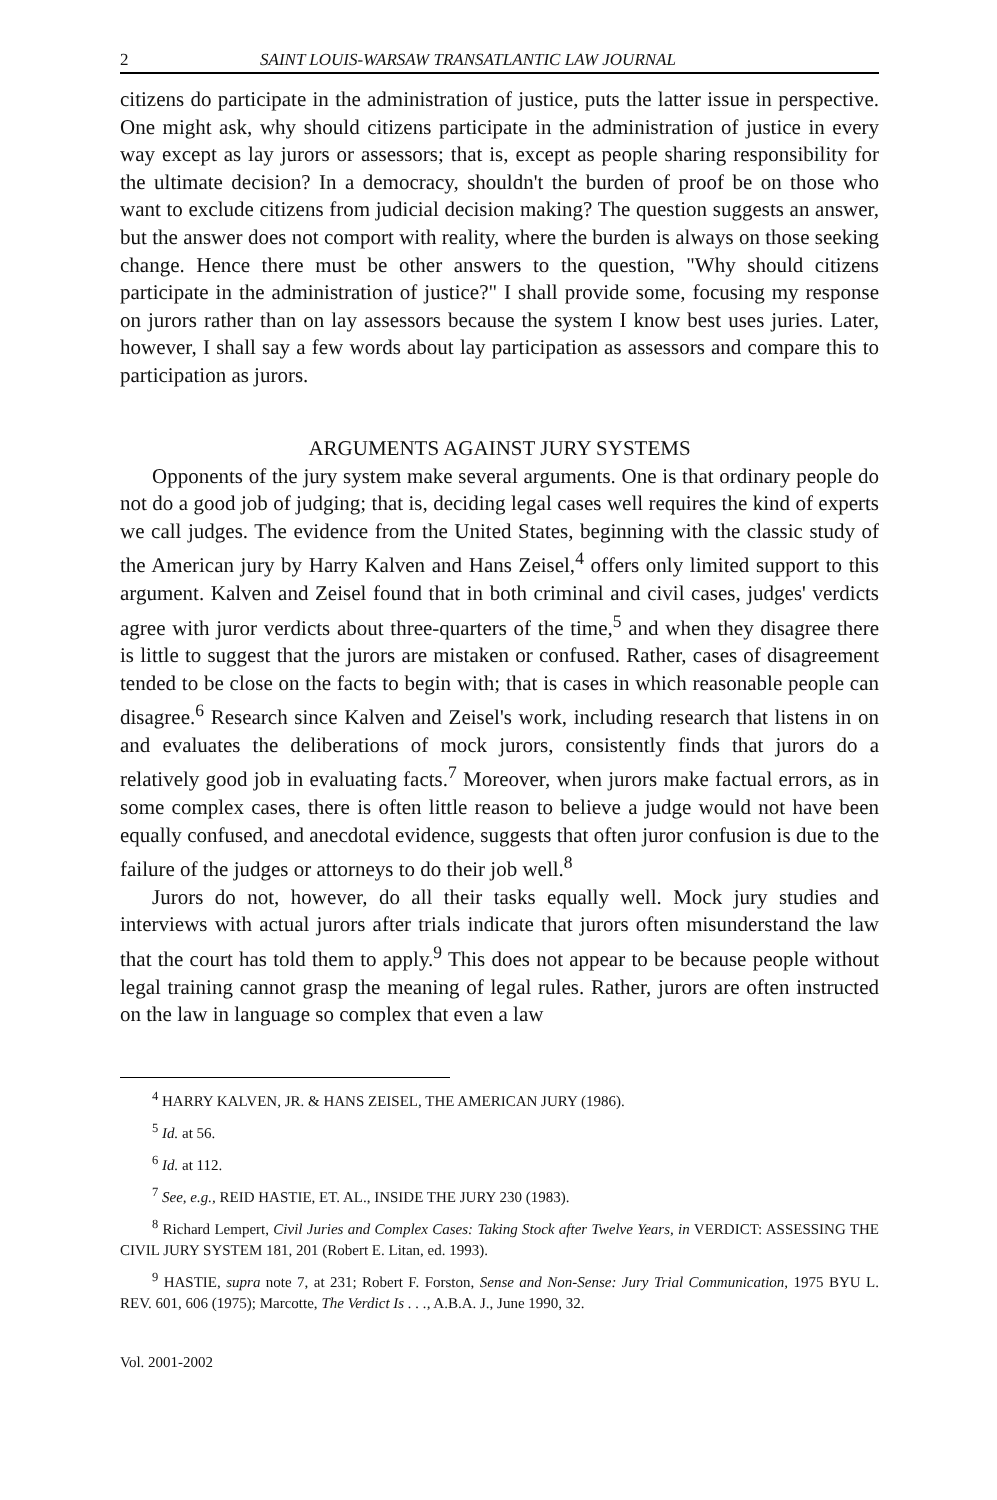2 SAINT LOUIS-WARSAW TRANSATLANTIC LAW JOURNAL
citizens do participate in the administration of justice, puts the latter issue in perspective. One might ask, why should citizens participate in the administration of justice in every way except as lay jurors or assessors; that is, except as people sharing responsibility for the ultimate decision? In a democracy, shouldn't the burden of proof be on those who want to exclude citizens from judicial decision making? The question suggests an answer, but the answer does not comport with reality, where the burden is always on those seeking change. Hence there must be other answers to the question, "Why should citizens participate in the administration of justice?" I shall provide some, focusing my response on jurors rather than on lay assessors because the system I know best uses juries. Later, however, I shall say a few words about lay participation as assessors and compare this to participation as jurors.
ARGUMENTS AGAINST JURY SYSTEMS
Opponents of the jury system make several arguments. One is that ordinary people do not do a good job of judging; that is, deciding legal cases well requires the kind of experts we call judges. The evidence from the United States, beginning with the classic study of the American jury by Harry Kalven and Hans Zeisel,<sup>4</sup> offers only limited support to this argument. Kalven and Zeisel found that in both criminal and civil cases, judges' verdicts agree with juror verdicts about three-quarters of the time,<sup>5</sup> and when they disagree there is little to suggest that the jurors are mistaken or confused. Rather, cases of disagreement tended to be close on the facts to begin with; that is cases in which reasonable people can disagree.<sup>6</sup> Research since Kalven and Zeisel's work, including research that listens in on and evaluates the deliberations of mock jurors, consistently finds that jurors do a relatively good job in evaluating facts.<sup>7</sup> Moreover, when jurors make factual errors, as in some complex cases, there is often little reason to believe a judge would not have been equally confused, and anecdotal evidence, suggests that often juror confusion is due to the failure of the judges or attorneys to do their job well.<sup>8</sup>
Jurors do not, however, do all their tasks equally well. Mock jury studies and interviews with actual jurors after trials indicate that jurors often misunderstand the law that the court has told them to apply.<sup>9</sup> This does not appear to be because people without legal training cannot grasp the meaning of legal rules. Rather, jurors are often instructed on the law in language so complex that even a law
<sup>4</sup> HARRY KALVEN, JR. & HANS ZEISEL, THE AMERICAN JURY (1986).
<sup>5</sup> Id. at 56.
<sup>6</sup> Id. at 112.
<sup>7</sup> See, e.g., REID HASTIE, ET. AL., INSIDE THE JURY 230 (1983).
<sup>8</sup> Richard Lempert, Civil Juries and Complex Cases: Taking Stock after Twelve Years, in VERDICT: ASSESSING THE CIVIL JURY SYSTEM 181, 201 (Robert E. Litan, ed. 1993).
<sup>9</sup> HASTIE, supra note 7, at 231; Robert F. Forston, Sense and Non-Sense: Jury Trial Communication, 1975 BYU L. REV. 601, 606 (1975); Marcotte, The Verdict Is . . ., A.B.A. J., June 1990, 32.
Vol. 2001-2002